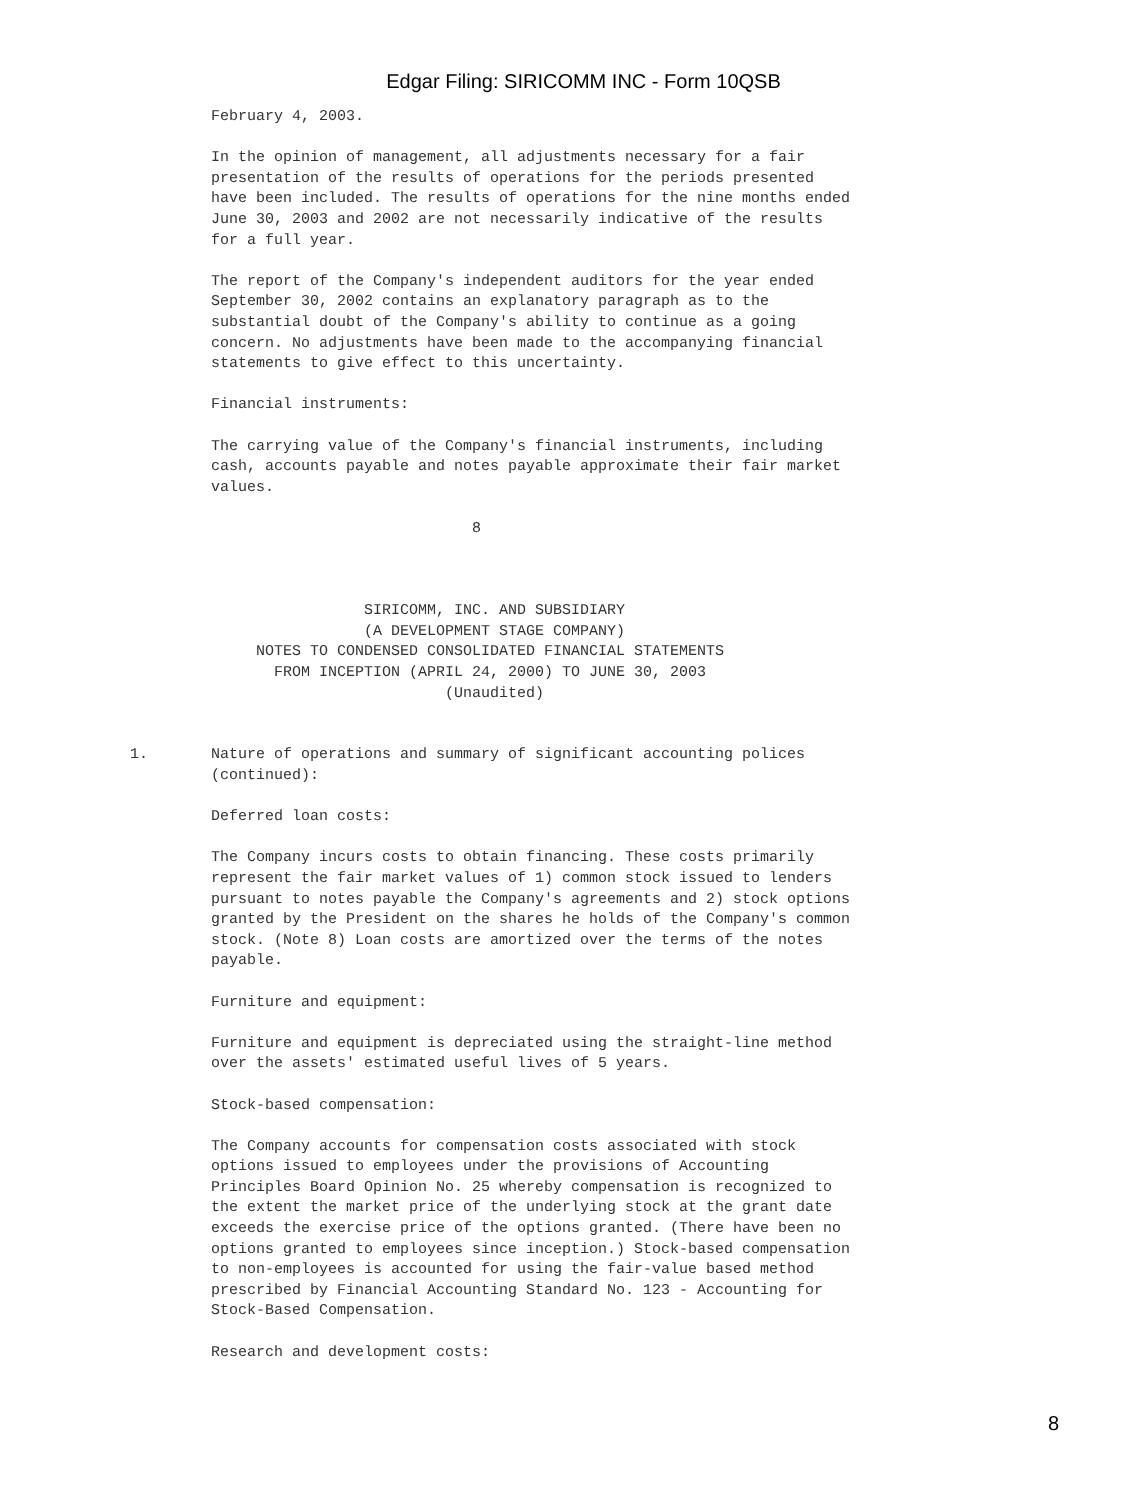Edgar Filing: SIRICOMM INC - Form 10QSB
         February 4, 2003.

         In the opinion of management, all adjustments necessary for a fair
         presentation of the results of operations for the periods presented
         have been included. The results of operations for the nine months ended
         June 30, 2003 and 2002 are not necessarily indicative of the results
         for a full year.

         The report of the Company's independent auditors for the year ended
         September 30, 2002 contains an explanatory paragraph as to the
         substantial doubt of the Company's ability to continue as a going
         concern. No adjustments have been made to the accompanying financial
         statements to give effect to this uncertainty.

         Financial instruments:

         The carrying value of the Company's financial instruments, including
         cash, accounts payable and notes payable approximate their fair market
         values.

                                      8



                          SIRICOMM, INC. AND SUBSIDIARY
                          (A DEVELOPMENT STAGE COMPANY)
              NOTES TO CONDENSED CONSOLIDATED FINANCIAL STATEMENTS
                FROM INCEPTION (APRIL 24, 2000) TO JUNE 30, 2003
                                   (Unaudited)


1.       Nature of operations and summary of significant accounting polices
         (continued):

         Deferred loan costs:

         The Company incurs costs to obtain financing. These costs primarily
         represent the fair market values of 1) common stock issued to lenders
         pursuant to notes payable the Company's agreements and 2) stock options
         granted by the President on the shares he holds of the Company's common
         stock. (Note 8) Loan costs are amortized over the terms of the notes
         payable.

         Furniture and equipment:

         Furniture and equipment is depreciated using the straight-line method
         over the assets' estimated useful lives of 5 years.

         Stock-based compensation:

         The Company accounts for compensation costs associated with stock
         options issued to employees under the provisions of Accounting
         Principles Board Opinion No. 25 whereby compensation is recognized to
         the extent the market price of the underlying stock at the grant date
         exceeds the exercise price of the options granted. (There have been no
         options granted to employees since inception.) Stock-based compensation
         to non-employees is accounted for using the fair-value based method
         prescribed by Financial Accounting Standard No. 123 - Accounting for
         Stock-Based Compensation.

         Research and development costs:
8